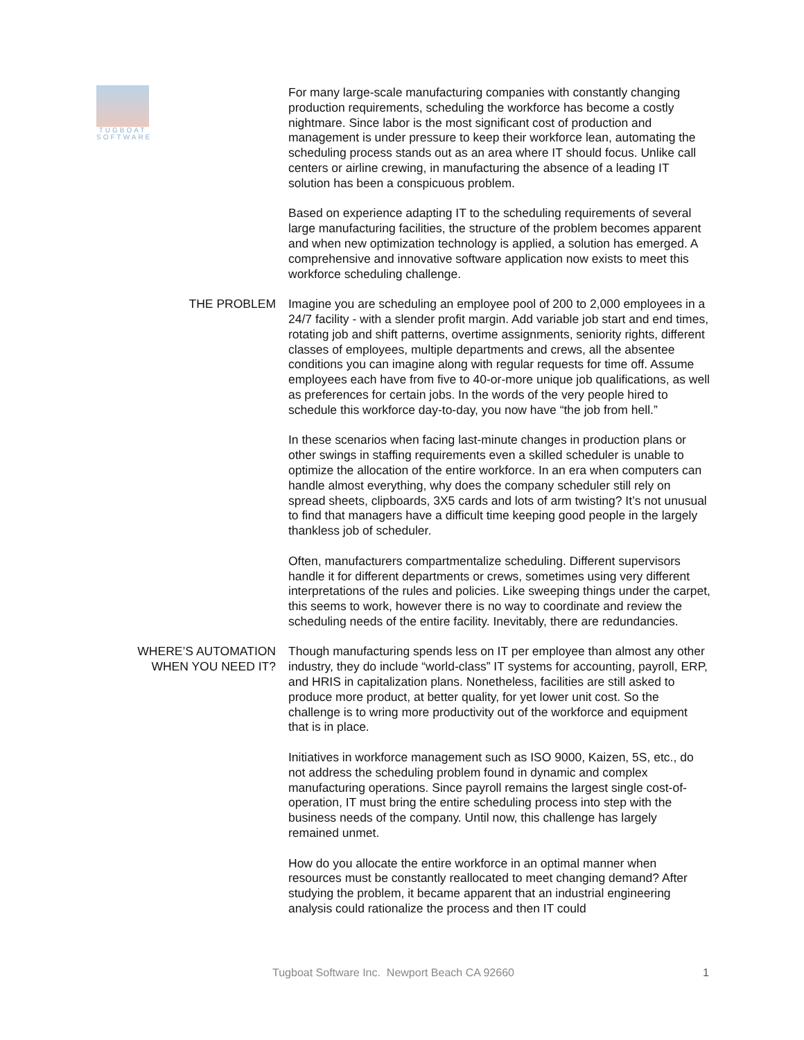TUGBOAT
SOFTWARE
For many large-scale manufacturing companies with constantly changing production requirements, scheduling the workforce has become a costly nightmare. Since labor is the most significant cost of production and management is under pressure to keep their workforce lean, automating the scheduling process stands out as an area where IT should focus. Unlike call centers or airline crewing, in manufacturing the absence of a leading IT solution has been a conspicuous problem.
Based on experience adapting IT to the scheduling requirements of several large manufacturing facilities, the structure of the problem becomes apparent and when new optimization technology is applied, a solution has emerged. A comprehensive and innovative software application now exists to meet this workforce scheduling challenge.
THE PROBLEM Imagine you are scheduling an employee pool of 200 to 2,000 employees in a 24/7 facility - with a slender profit margin. Add variable job start and end times, rotating job and shift patterns, overtime assignments, seniority rights, different classes of employees, multiple departments and crews, all the absentee conditions you can imagine along with regular requests for time off. Assume employees each have from five to 40-or-more unique job qualifications, as well as preferences for certain jobs. In the words of the very people hired to schedule this workforce day-to-day, you now have “the job from hell.”
In these scenarios when facing last-minute changes in production plans or other swings in staffing requirements even a skilled scheduler is unable to optimize the allocation of the entire workforce. In an era when computers can handle almost everything, why does the company scheduler still rely on spread sheets, clipboards, 3X5 cards and lots of arm twisting? It’s not unusual to find that managers have a difficult time keeping good people in the largely thankless job of scheduler.
Often, manufacturers compartmentalize scheduling. Different supervisors handle it for different departments or crews, sometimes using very different interpretations of the rules and policies. Like sweeping things under the carpet, this seems to work, however there is no way to coordinate and review the scheduling needs of the entire facility. Inevitably, there are redundancies.
WHERE’S AUTOMATION WHEN YOU NEED IT?
Though manufacturing spends less on IT per employee than almost any other industry, they do include “world-class” IT systems for accounting, payroll, ERP, and HRIS in capitalization plans. Nonetheless, facilities are still asked to produce more product, at better quality, for yet lower unit cost. So the challenge is to wring more productivity out of the workforce and equipment that is in place.
Initiatives in workforce management such as ISO 9000, Kaizen, 5S, etc., do not address the scheduling problem found in dynamic and complex manufacturing operations. Since payroll remains the largest single cost-of-operation, IT must bring the entire scheduling process into step with the business needs of the company. Until now, this challenge has largely remained unmet.
How do you allocate the entire workforce in an optimal manner when resources must be constantly reallocated to meet changing demand? After studying the problem, it became apparent that an industrial engineering analysis could rationalize the process and then IT could
Tugboat Software Inc. Newport Beach CA 92660 1